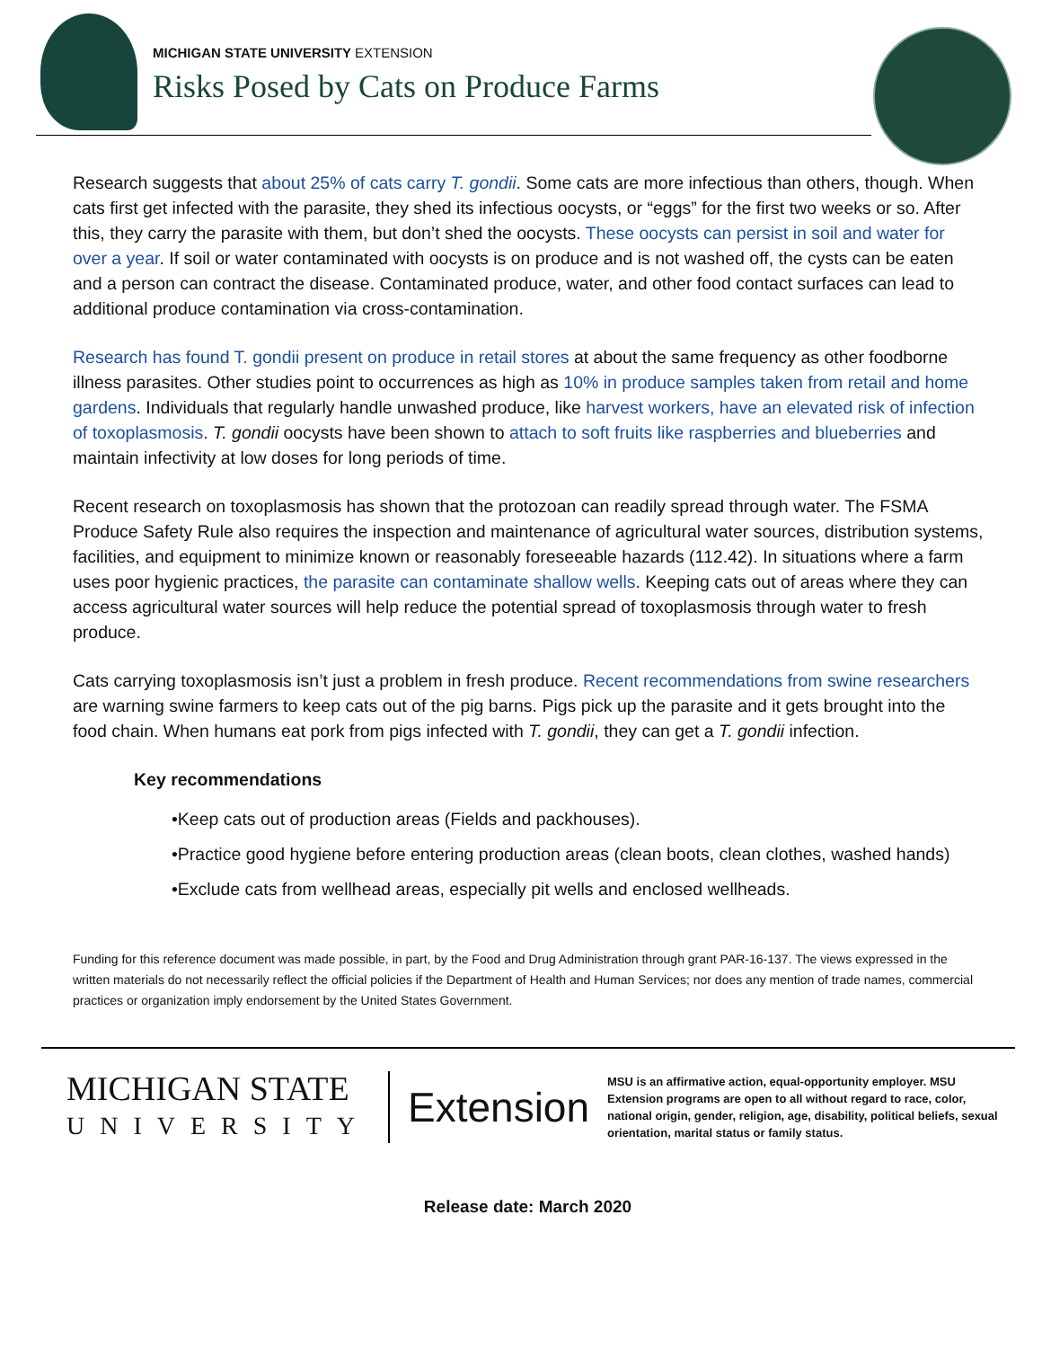MICHIGAN STATE UNIVERSITY EXTENSION
Risks Posed by Cats on Produce Farms
Research suggests that about 25% of cats carry T. gondii. Some cats are more infectious than others, though. When cats first get infected with the parasite, they shed its infectious oocysts, or “eggs” for the first two weeks or so. After this, they carry the parasite with them, but don’t shed the oocysts. These oocysts can persist in soil and water for over a year. If soil or water contaminated with oocysts is on produce and is not washed off, the cysts can be eaten and a person can contract the disease. Contaminated produce, water, and other food contact surfaces can lead to additional produce contamination via cross-contamination.
Research has found T. gondii present on produce in retail stores at about the same frequency as other foodborne illness parasites. Other studies point to occurrences as high as 10% in produce samples taken from retail and home gardens. Individuals that regularly handle unwashed produce, like harvest workers, have an elevated risk of infection of toxoplasmosis. T. gondii oocysts have been shown to attach to soft fruits like raspberries and blueberries and maintain infectivity at low doses for long periods of time.
Recent research on toxoplasmosis has shown that the protozoan can readily spread through water. The FSMA Produce Safety Rule also requires the inspection and maintenance of agricultural water sources, distribution systems, facilities, and equipment to minimize known or reasonably foreseeable hazards (112.42). In situations where a farm uses poor hygienic practices, the parasite can contaminate shallow wells. Keeping cats out of areas where they can access agricultural water sources will help reduce the potential spread of toxoplasmosis through water to fresh produce.
Cats carrying toxoplasmosis isn’t just a problem in fresh produce. Recent recommendations from swine researchers are warning swine farmers to keep cats out of the pig barns. Pigs pick up the parasite and it gets brought into the food chain. When humans eat pork from pigs infected with T. gondii, they can get a T. gondii infection.
Key recommendations
•Keep cats out of production areas (Fields and packhouses).
•Practice good hygiene before entering production areas (clean boots, clean clothes, washed hands)
•Exclude cats from wellhead areas, especially pit wells and enclosed wellheads.
Funding for this reference document was made possible, in part, by the Food and Drug Administration through grant PAR-16-137. The views expressed in the written materials do not necessarily reflect the official policies if the Department of Health and Human Services; nor does any mention of trade names, commercial practices or organization imply endorsement by the United States Government.
MICHIGAN STATE
UNIVERSITY
Extension
MSU is an affirmative action, equal-opportunity employer. MSU Extension programs are open to all without regard to race, color, national origin, gender, religion, age, disability, political beliefs, sexual orientation, marital status or family status.
Release date: March 2020